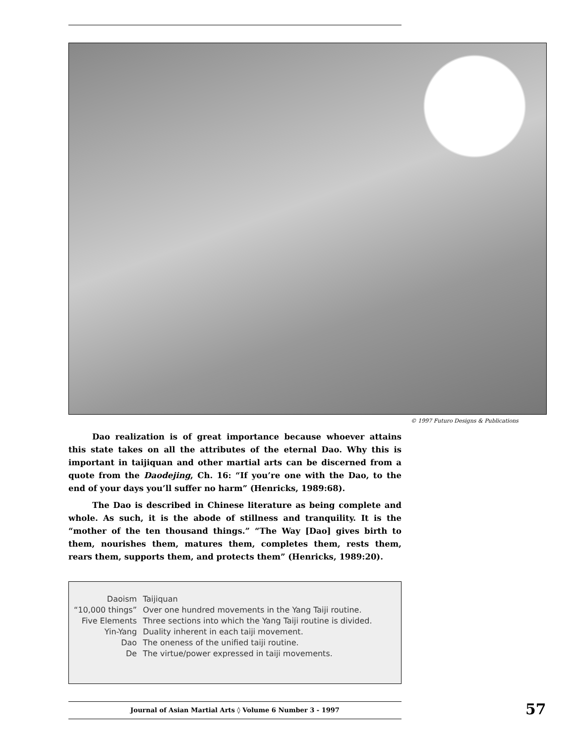© 1997 Futuro Designs & Publications
Dao realization is of great importance because whoever attains this state takes on all the attributes of the eternal Dao. Why this is important in taijiquan and other martial arts can be discerned from a quote from the Daodejing, Ch. 16: “If you’re one with the Dao, to the end of your days you’ll suffer no harm” (Henricks, 1989:68).
The Dao is described in Chinese literature as being complete and whole. As such, it is the abode of stillness and tranquility. It is the “mother of the ten thousand things.” “The Way [Dao] gives birth to them, nourishes them, matures them, completes them, rests them, rears them, supports them, and protects them” (Henricks, 1989:20).
| Daoism | Taijiquan |
| “10,000 things” | Over one hundred movements in the Yang Taiji routine. |
| Five Elements | Three sections into which the Yang Taiji routine is divided. |
| Yin-Yang | Duality inherent in each taiji movement. |
| Dao | The oneness of the unified taiji routine. |
| De | The virtue/power expressed in taiji movements. |
Journal of Asian Martial Arts ◊ Volume 6 Number 3 - 1997 57